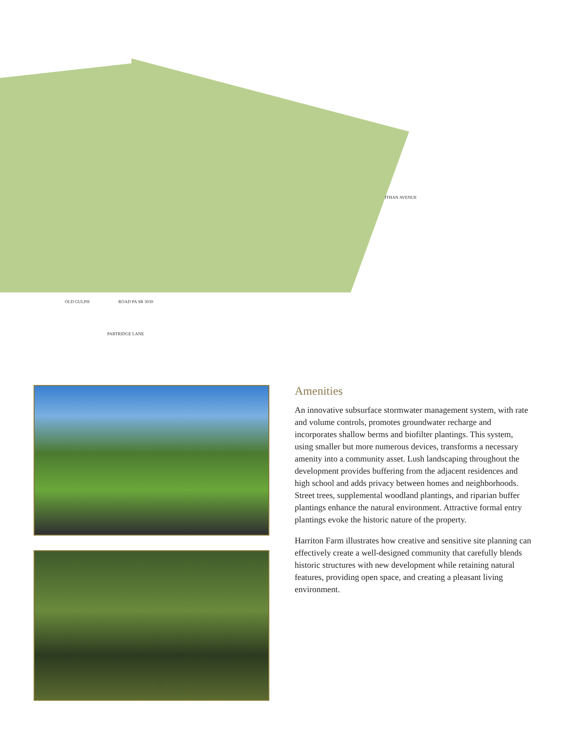OLD GULPH ROAD PA SR 3030
PARTRIDGE LANE
ITHAN AVENUE
Amenities
An innovative subsurface stormwater management system, with rate and volume controls, promotes groundwater recharge and incorporates shallow berms and biofilter plantings. This system, using smaller but more numerous devices, transforms a necessary amenity into a community asset. Lush landscaping throughout the development provides buffering from the adjacent residences and high school and adds privacy between homes and neighborhoods. Street trees, supplemental woodland plantings, and riparian buffer plantings enhance the natural environment. Attractive formal entry plantings evoke the historic nature of the property.
Harriton Farm illustrates how creative and sensitive site planning can effectively create a well-designed community that carefully blends historic structures with new development while retaining natural features, providing open space, and creating a pleasant living environment.